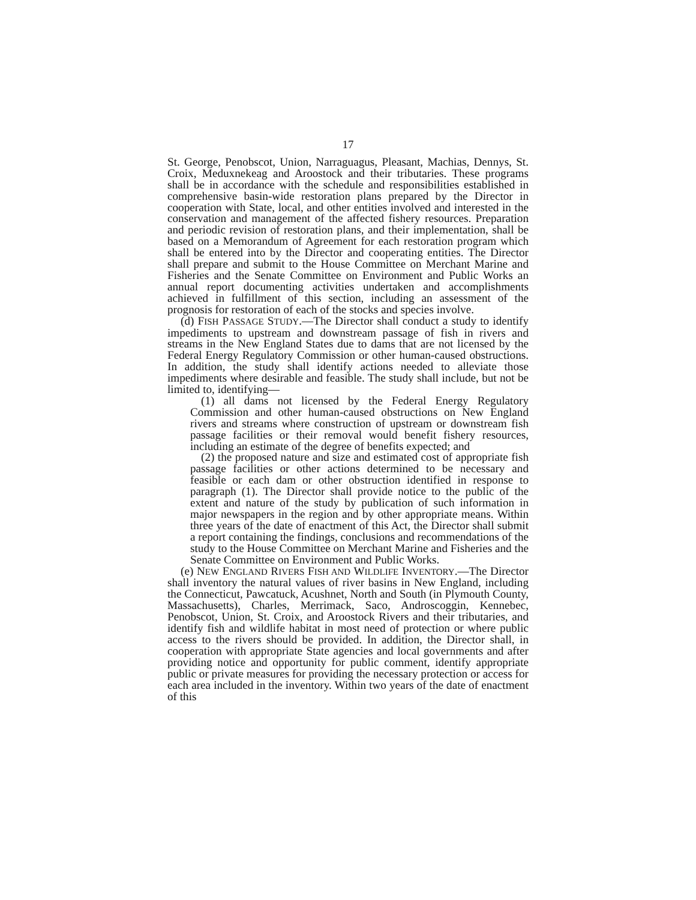17
St. George, Penobscot, Union, Narraguagus, Pleasant, Machias, Dennys, St. Croix, Meduxnekeag and Aroostock and their tributaries. These programs shall be in accordance with the schedule and responsibilities established in comprehensive basin-wide restoration plans prepared by the Director in cooperation with State, local, and other entities involved and interested in the conservation and management of the affected fishery resources. Preparation and periodic revision of restoration plans, and their implementation, shall be based on a Memorandum of Agreement for each restoration program which shall be entered into by the Director and cooperating entities. The Director shall prepare and submit to the House Committee on Merchant Marine and Fisheries and the Senate Committee on Environment and Public Works an annual report documenting activities undertaken and accomplishments achieved in fulfillment of this section, including an assessment of the prognosis for restoration of each of the stocks and species involve.
(d) FISH PASSAGE STUDY.—The Director shall conduct a study to identify impediments to upstream and downstream passage of fish in rivers and streams in the New England States due to dams that are not licensed by the Federal Energy Regulatory Commission or other human-caused obstructions. In addition, the study shall identify actions needed to alleviate those impediments where desirable and feasible. The study shall include, but not be limited to, identifying—
(1) all dams not licensed by the Federal Energy Regulatory Commission and other human-caused obstructions on New England rivers and streams where construction of upstream or downstream fish passage facilities or their removal would benefit fishery resources, including an estimate of the degree of benefits expected; and
(2) the proposed nature and size and estimated cost of appropriate fish passage facilities or other actions determined to be necessary and feasible or each dam or other obstruction identified in response to paragraph (1). The Director shall provide notice to the public of the extent and nature of the study by publication of such information in major newspapers in the region and by other appropriate means. Within three years of the date of enactment of this Act, the Director shall submit a report containing the findings, conclusions and recommendations of the study to the House Committee on Merchant Marine and Fisheries and the Senate Committee on Environment and Public Works.
(e) NEW ENGLAND RIVERS FISH AND WILDLIFE INVENTORY.—The Director shall inventory the natural values of river basins in New England, including the Connecticut, Pawcatuck, Acushnet, North and South (in Plymouth County, Massachusetts), Charles, Merrimack, Saco, Androscoggin, Kennebec, Penobscot, Union, St. Croix, and Aroostock Rivers and their tributaries, and identify fish and wildlife habitat in most need of protection or where public access to the rivers should be provided. In addition, the Director shall, in cooperation with appropriate State agencies and local governments and after providing notice and opportunity for public comment, identify appropriate public or private measures for providing the necessary protection or access for each area included in the inventory. Within two years of the date of enactment of this